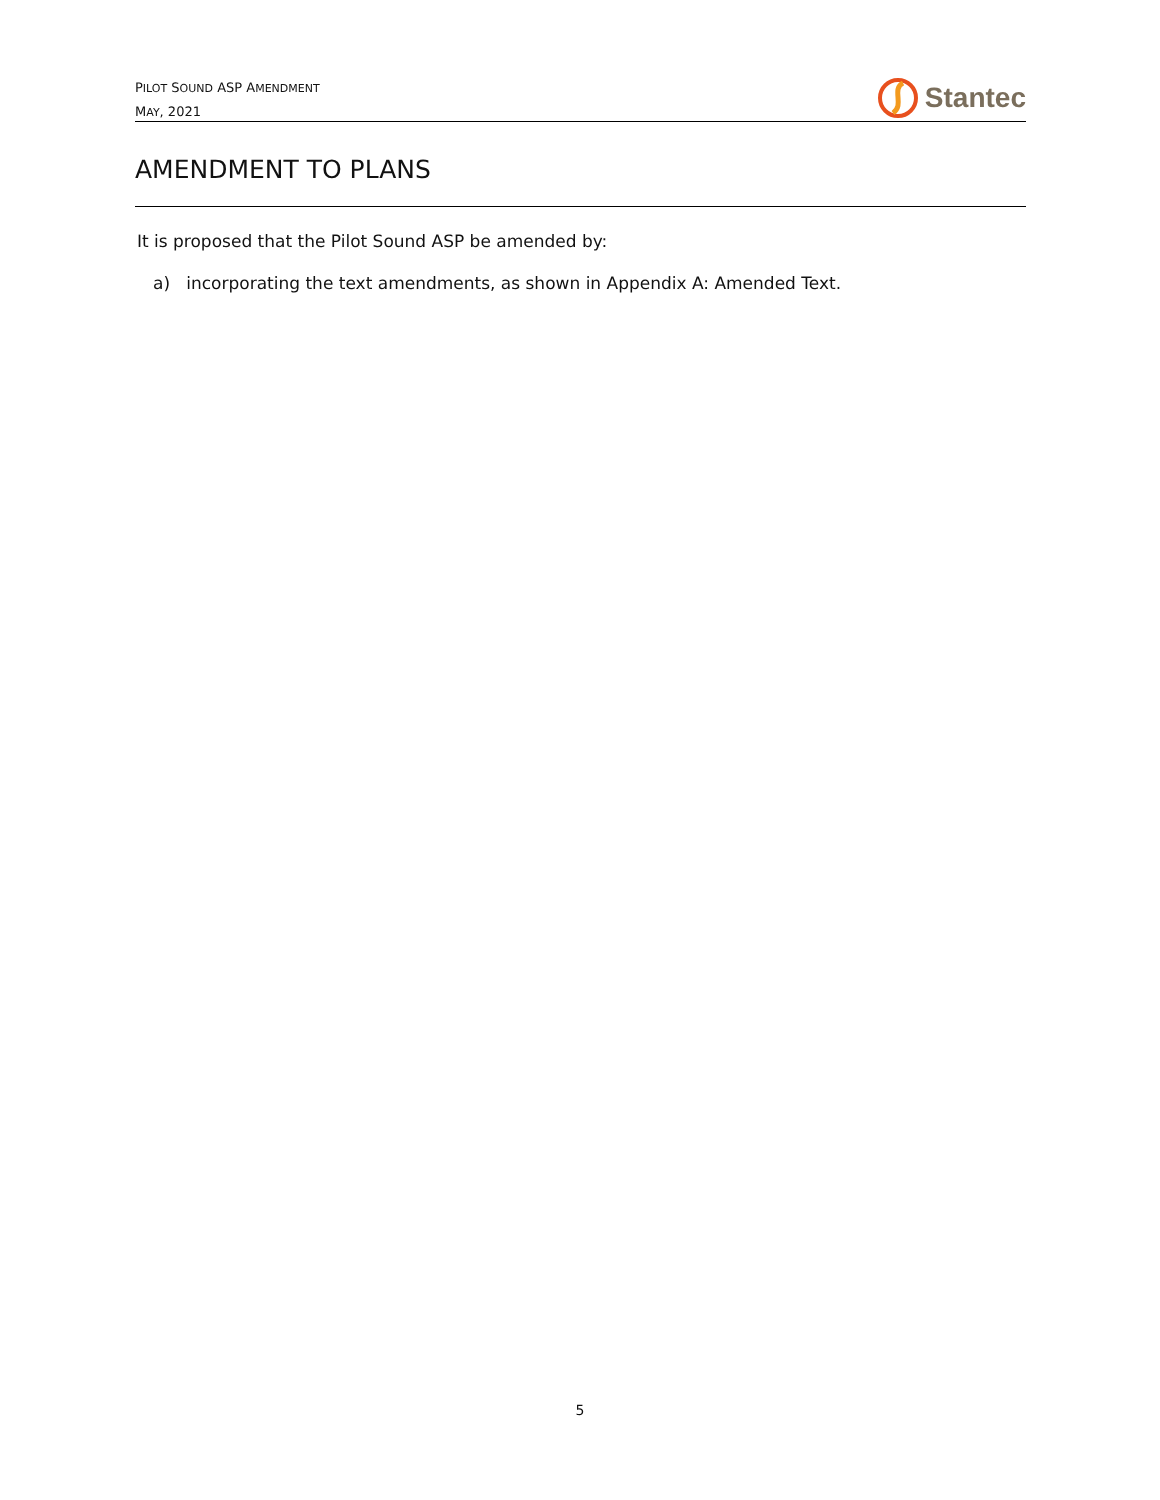PILOT SOUND ASP AMENDMENT
MAY, 2021
Stantec
AMENDMENT TO PLANS
It is proposed that the Pilot Sound ASP be amended by:
a) incorporating the text amendments, as shown in Appendix A: Amended Text.
5